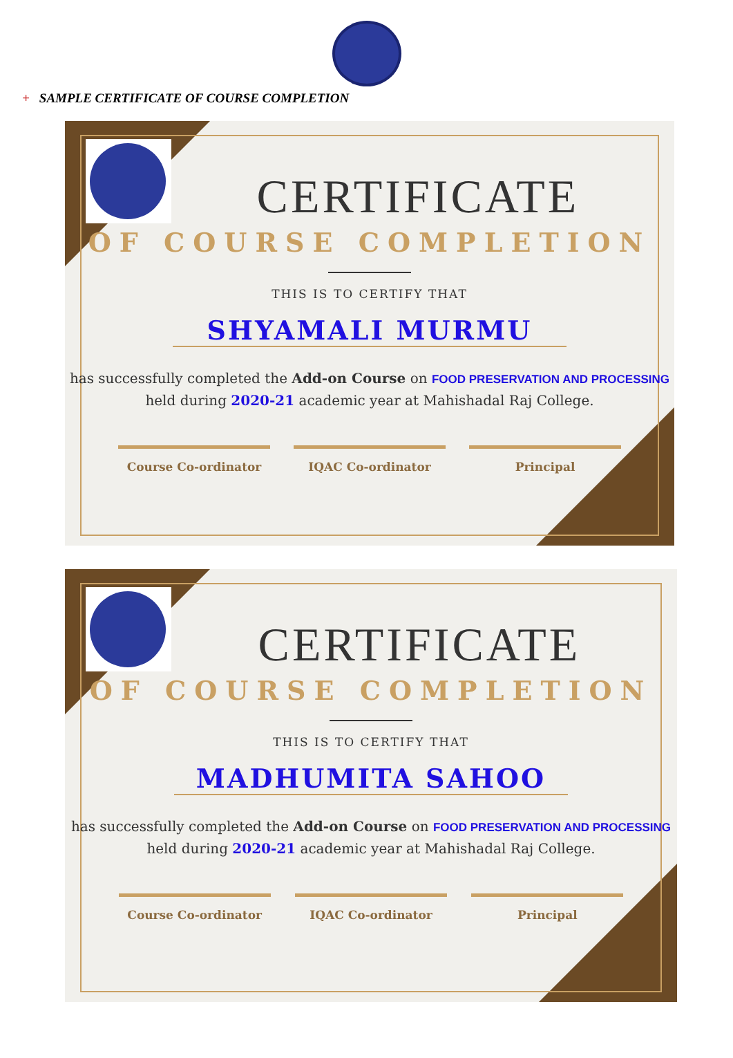+ SAMPLE CERTIFICATE OF COURSE COMPLETION
CERTIFICATE
OF COURSE COMPLETION
THIS IS TO CERTIFY THAT
SHYAMALI MURMU
has successfully completed the Add-on Course on FOOD PRESERVATION AND PROCESSING
held during 2020-21 academic year at Mahishadal Raj College.
Course Co-ordinator IQAC Co-ordinator Principal
CERTIFICATE
OF COURSE COMPLETION
THIS IS TO CERTIFY THAT
MADHUMITA SAHOO
has successfully completed the Add-on Course on FOOD PRESERVATION AND PROCESSING
held during 2020-21 academic year at Mahishadal Raj College.
Course Co-ordinator IQAC Co-ordinator Principal